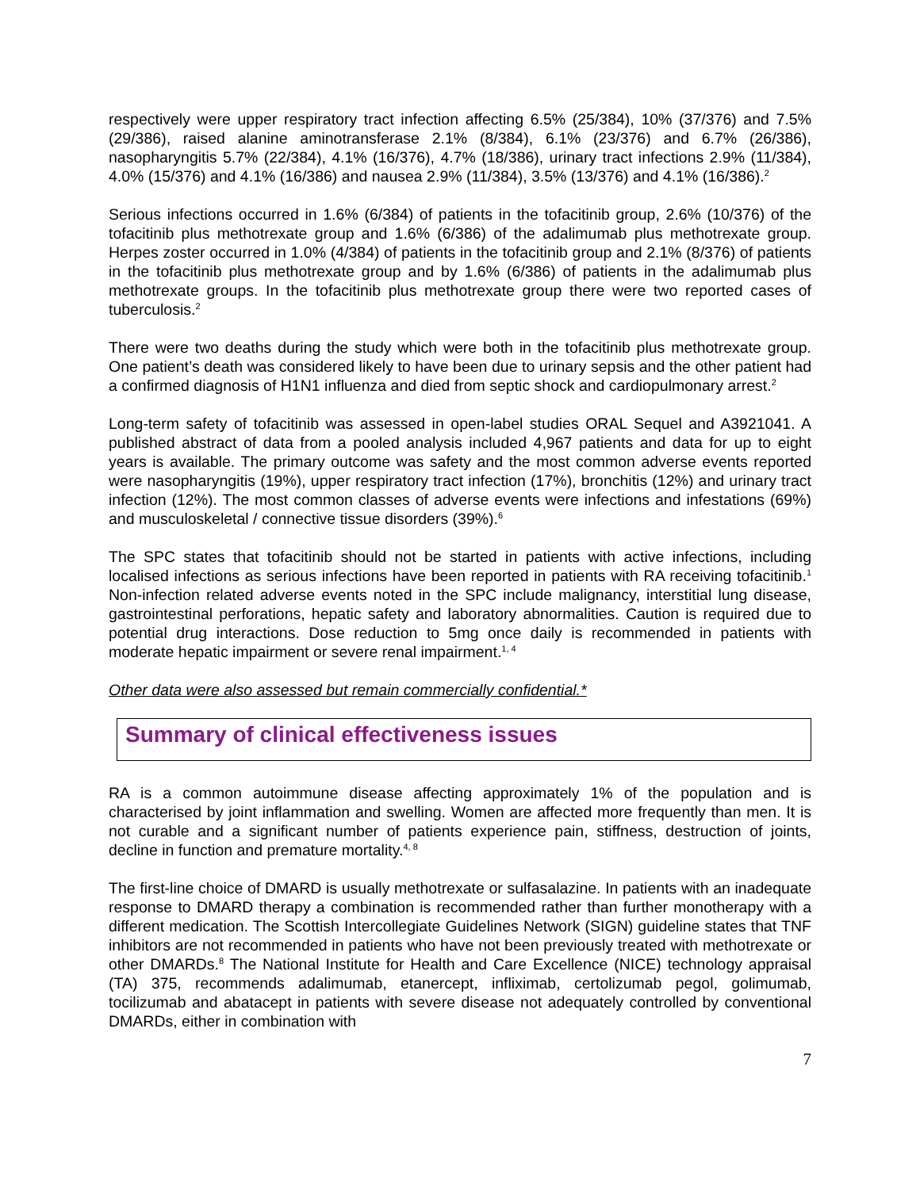respectively were upper respiratory tract infection affecting 6.5% (25/384), 10% (37/376) and 7.5% (29/386), raised alanine aminotransferase 2.1% (8/384), 6.1% (23/376) and 6.7% (26/386), nasopharyngitis 5.7% (22/384), 4.1% (16/376), 4.7% (18/386), urinary tract infections 2.9% (11/384), 4.0% (15/376) and 4.1% (16/386) and nausea 2.9% (11/384), 3.5% (13/376) and 4.1% (16/386).<sup>2</sup>
Serious infections occurred in 1.6% (6/384) of patients in the tofacitinib group, 2.6% (10/376) of the tofacitinib plus methotrexate group and 1.6% (6/386) of the adalimumab plus methotrexate group. Herpes zoster occurred in 1.0% (4/384) of patients in the tofacitinib group and 2.1% (8/376) of patients in the tofacitinib plus methotrexate group and by 1.6% (6/386) of patients in the adalimumab plus methotrexate groups. In the tofacitinib plus methotrexate group there were two reported cases of tuberculosis.<sup>2</sup>
There were two deaths during the study which were both in the tofacitinib plus methotrexate group. One patient’s death was considered likely to have been due to urinary sepsis and the other patient had a confirmed diagnosis of H1N1 influenza and died from septic shock and cardiopulmonary arrest.<sup>2</sup>
Long-term safety of tofacitinib was assessed in open-label studies ORAL Sequel and A3921041. A published abstract of data from a pooled analysis included 4,967 patients and data for up to eight years is available. The primary outcome was safety and the most common adverse events reported were nasopharyngitis (19%), upper respiratory tract infection (17%), bronchitis (12%) and urinary tract infection (12%). The most common classes of adverse events were infections and infestations (69%) and musculoskeletal / connective tissue disorders (39%).<sup>6</sup>
The SPC states that tofacitinib should not be started in patients with active infections, including localised infections as serious infections have been reported in patients with RA receiving tofacitinib.<sup>1</sup> Non-infection related adverse events noted in the SPC include malignancy, interstitial lung disease, gastrointestinal perforations, hepatic safety and laboratory abnormalities. Caution is required due to potential drug interactions. Dose reduction to 5mg once daily is recommended in patients with moderate hepatic impairment or severe renal impairment.<sup>1, 4</sup>
Other data were also assessed but remain commercially confidential.*
Summary of clinical effectiveness issues
RA is a common autoimmune disease affecting approximately 1% of the population and is characterised by joint inflammation and swelling. Women are affected more frequently than men. It is not curable and a significant number of patients experience pain, stiffness, destruction of joints, decline in function and premature mortality.<sup>4, 8</sup>
The first-line choice of DMARD is usually methotrexate or sulfasalazine. In patients with an inadequate response to DMARD therapy a combination is recommended rather than further monotherapy with a different medication. The Scottish Intercollegiate Guidelines Network (SIGN) guideline states that TNF inhibitors are not recommended in patients who have not been previously treated with methotrexate or other DMARDs.<sup>8</sup> The National Institute for Health and Care Excellence (NICE) technology appraisal (TA) 375, recommends adalimumab, etanercept, infliximab, certolizumab pegol, golimumab, tocilizumab and abatacept in patients with severe disease not adequately controlled by conventional DMARDs, either in combination with
7